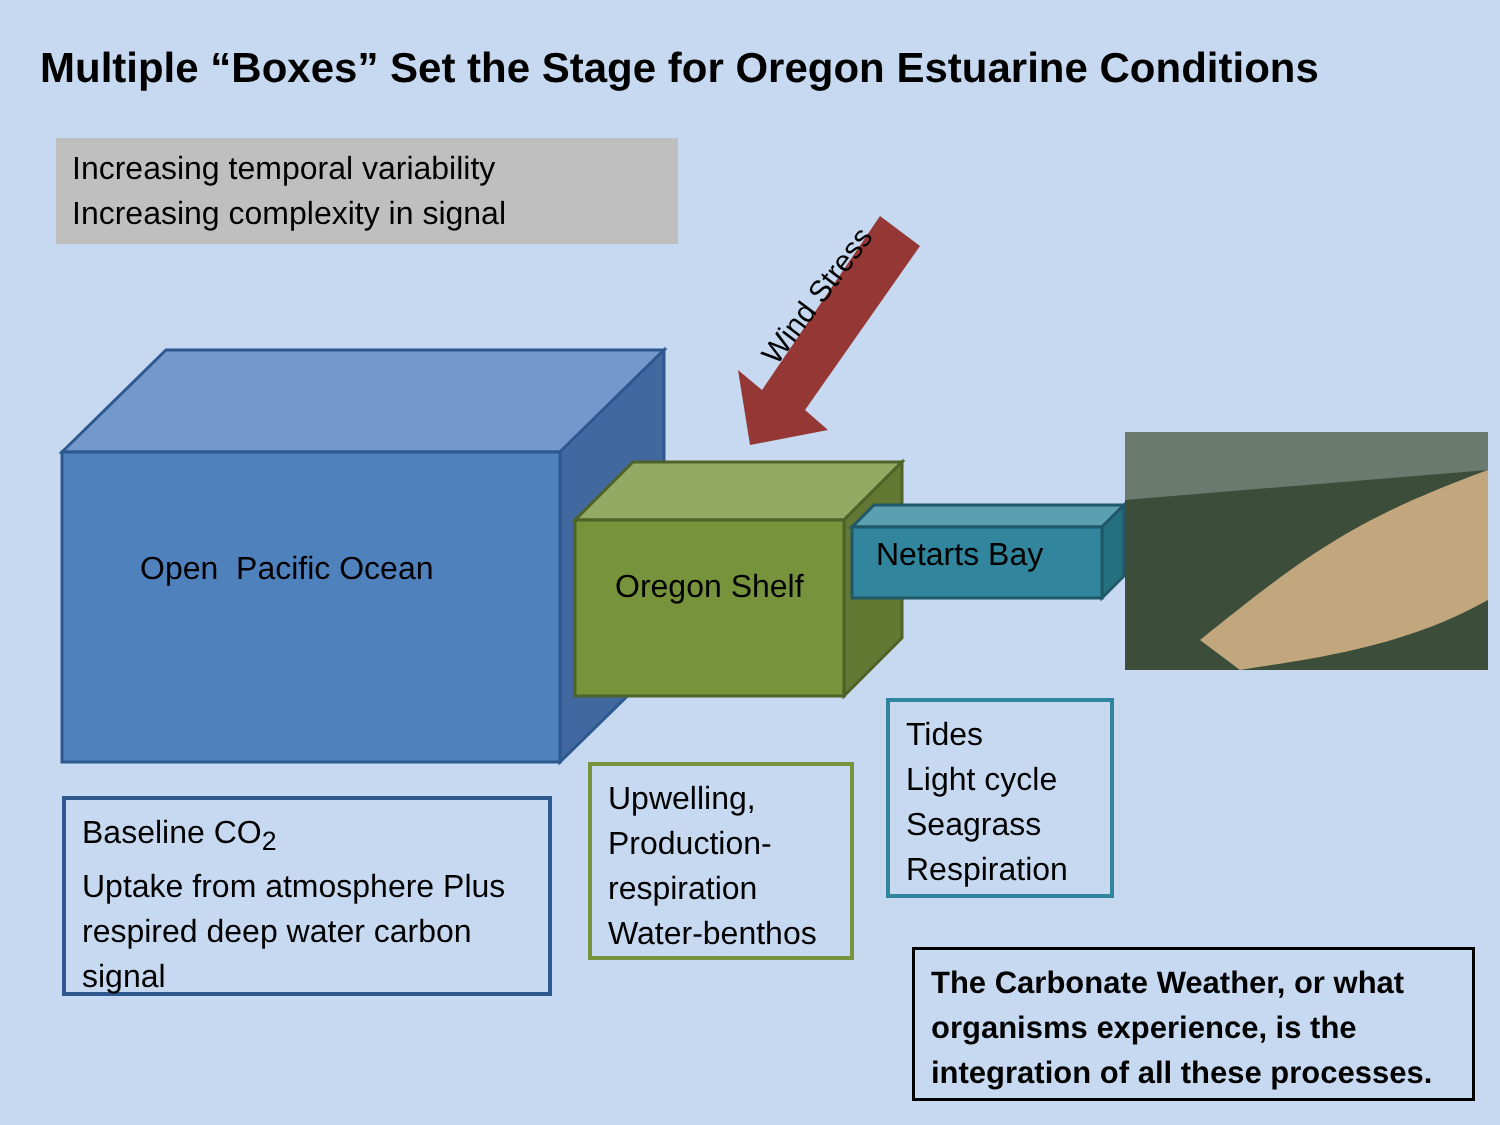Multiple “Boxes” Set the Stage for Oregon Estuarine Conditions
Increasing temporal variability
Increasing complexity in signal
Open Pacific Ocean Oregon Shelf
Netarts Bay
Wind Stress
Baseline CO<sub>2</sub>
Uptake from atmosphere Plus respired deep water carbon signal
Upwelling,
Production-respiration
Water-benthos
Tides
Light cycle
Seagrass
Respiration
The Carbonate Weather, or what organisms experience, is the integration of all these processes.